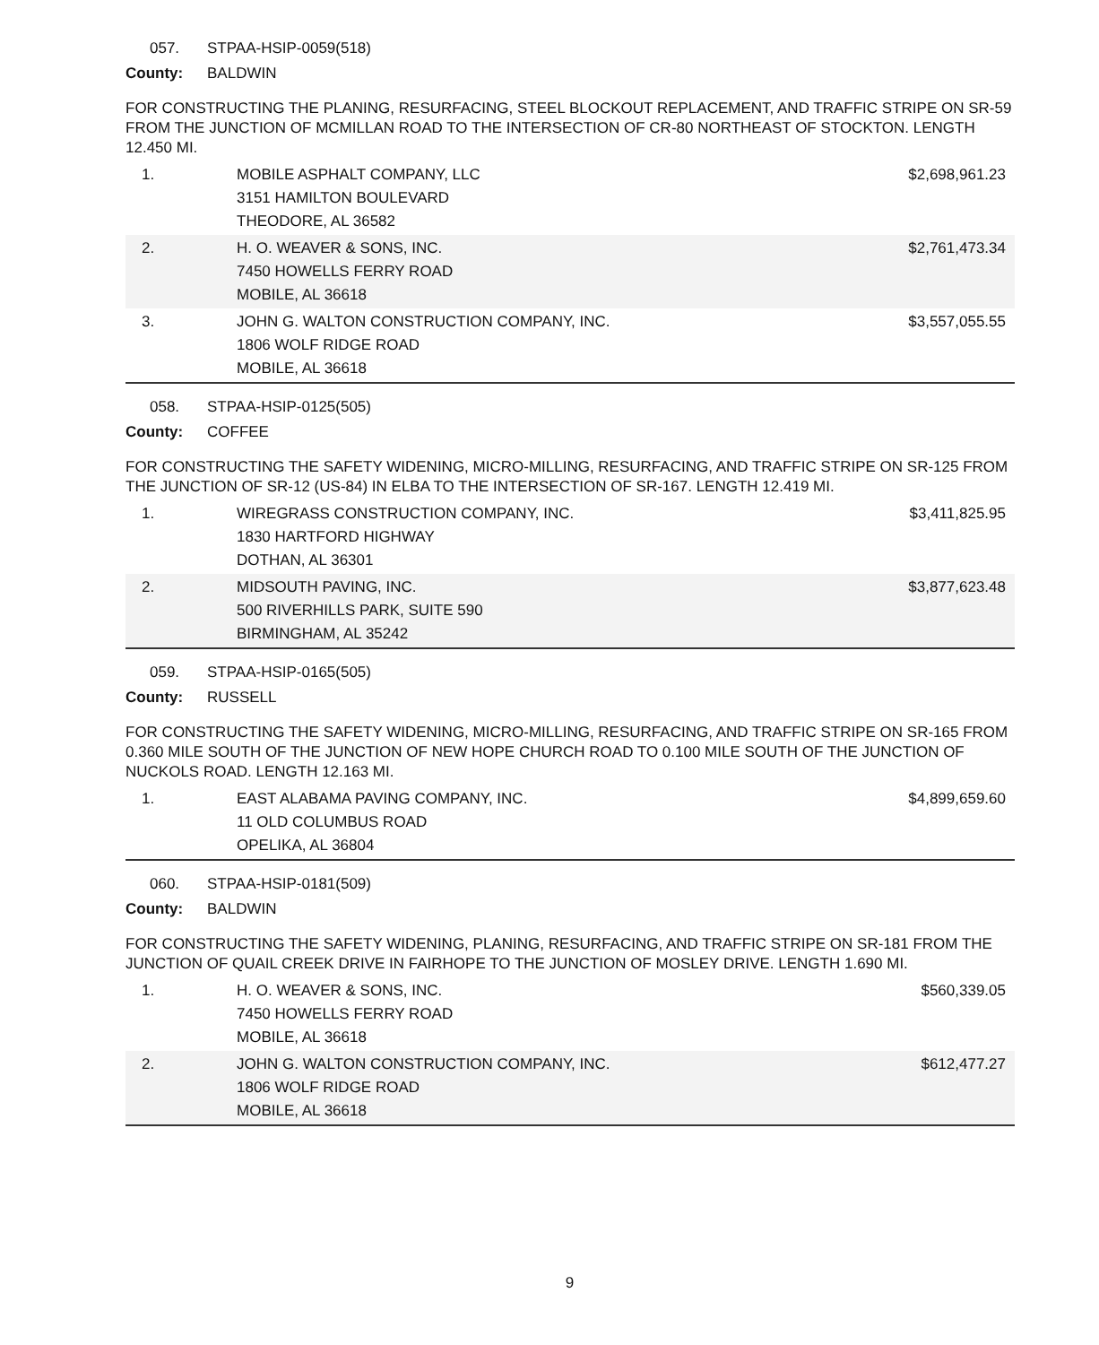057. STPAA-HSIP-0059(518)
County: BALDWIN
FOR CONSTRUCTING THE PLANING, RESURFACING, STEEL BLOCKOUT REPLACEMENT, AND TRAFFIC STRIPE ON SR-59 FROM THE JUNCTION OF MCMILLAN ROAD TO THE INTERSECTION OF CR-80 NORTHEAST OF STOCKTON. LENGTH 12.450 MI.
| 1. | MOBILE ASPHALT COMPANY, LLC 3151 HAMILTON BOULEVARD THEODORE, AL 36582 | $2,698,961.23 |
| 2. | H. O. WEAVER & SONS, INC. 7450 HOWELLS FERRY ROAD MOBILE, AL 36618 | $2,761,473.34 |
| 3. | JOHN G. WALTON CONSTRUCTION COMPANY, INC. 1806 WOLF RIDGE ROAD MOBILE, AL 36618 | $3,557,055.55 |
058. STPAA-HSIP-0125(505)
County: COFFEE
FOR CONSTRUCTING THE SAFETY WIDENING, MICRO-MILLING, RESURFACING, AND TRAFFIC STRIPE ON SR-125 FROM THE JUNCTION OF SR-12 (US-84) IN ELBA TO THE INTERSECTION OF SR-167. LENGTH 12.419 MI.
| 1. | WIREGRASS CONSTRUCTION COMPANY, INC. 1830 HARTFORD HIGHWAY DOTHAN, AL 36301 | $3,411,825.95 |
| 2. | MIDSOUTH PAVING, INC. 500 RIVERHILLS PARK, SUITE 590 BIRMINGHAM, AL 35242 | $3,877,623.48 |
059. STPAA-HSIP-0165(505)
County: RUSSELL
FOR CONSTRUCTING THE SAFETY WIDENING, MICRO-MILLING, RESURFACING, AND TRAFFIC STRIPE ON SR-165 FROM 0.360 MILE SOUTH OF THE JUNCTION OF NEW HOPE CHURCH ROAD TO 0.100 MILE SOUTH OF THE JUNCTION OF NUCKOLS ROAD. LENGTH 12.163 MI.
| 1. | EAST ALABAMA PAVING COMPANY, INC. 11 OLD COLUMBUS ROAD OPELIKA, AL 36804 | $4,899,659.60 |
060. STPAA-HSIP-0181(509)
County: BALDWIN
FOR CONSTRUCTING THE SAFETY WIDENING, PLANING, RESURFACING, AND TRAFFIC STRIPE ON SR-181 FROM THE JUNCTION OF QUAIL CREEK DRIVE IN FAIRHOPE TO THE JUNCTION OF MOSLEY DRIVE. LENGTH 1.690 MI.
| 1. | H. O. WEAVER & SONS, INC. 7450 HOWELLS FERRY ROAD MOBILE, AL 36618 | $560,339.05 |
| 2. | JOHN G. WALTON CONSTRUCTION COMPANY, INC. 1806 WOLF RIDGE ROAD MOBILE, AL 36618 | $612,477.27 |
9